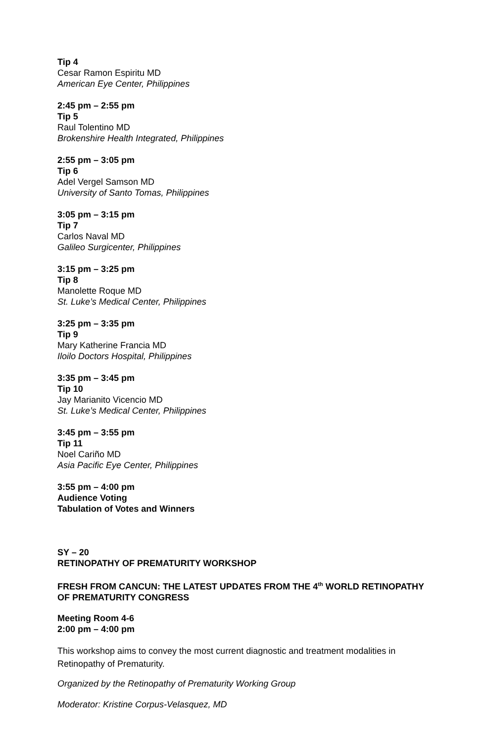Tip 4
Cesar Ramon Espiritu MD
American Eye Center, Philippines
2:45 pm – 2:55 pm
Tip 5
Raul Tolentino MD
Brokenshire Health Integrated, Philippines
2:55 pm – 3:05 pm
Tip 6
Adel Vergel Samson MD
University of Santo Tomas, Philippines
3:05 pm – 3:15 pm
Tip 7
Carlos Naval MD
Galileo Surgicenter, Philippines
3:15 pm – 3:25 pm
Tip 8
Manolette Roque MD
St. Luke’s Medical Center, Philippines
3:25 pm – 3:35 pm
Tip 9
Mary Katherine Francia MD
Iloilo Doctors Hospital, Philippines
3:35 pm – 3:45 pm
Tip 10
Jay Marianito Vicencio MD
St. Luke’s Medical Center, Philippines
3:45 pm – 3:55 pm
Tip 11
Noel Cariño MD
Asia Pacific Eye Center, Philippines
3:55 pm – 4:00 pm
Audience Voting
Tabulation of Votes and Winners
SY – 20
RETINOPATHY OF PREMATURITY WORKSHOP
FRESH FROM CANCUN: THE LATEST UPDATES FROM THE 4<sup>th</sup> WORLD RETINOPATHY OF PREMATURITY CONGRESS
Meeting Room 4-6
2:00 pm – 4:00 pm
This workshop aims to convey the most current diagnostic and treatment modalities in Retinopathy of Prematurity.
Organized by the Retinopathy of Prematurity Working Group
Moderator: Kristine Corpus-Velasquez, MD